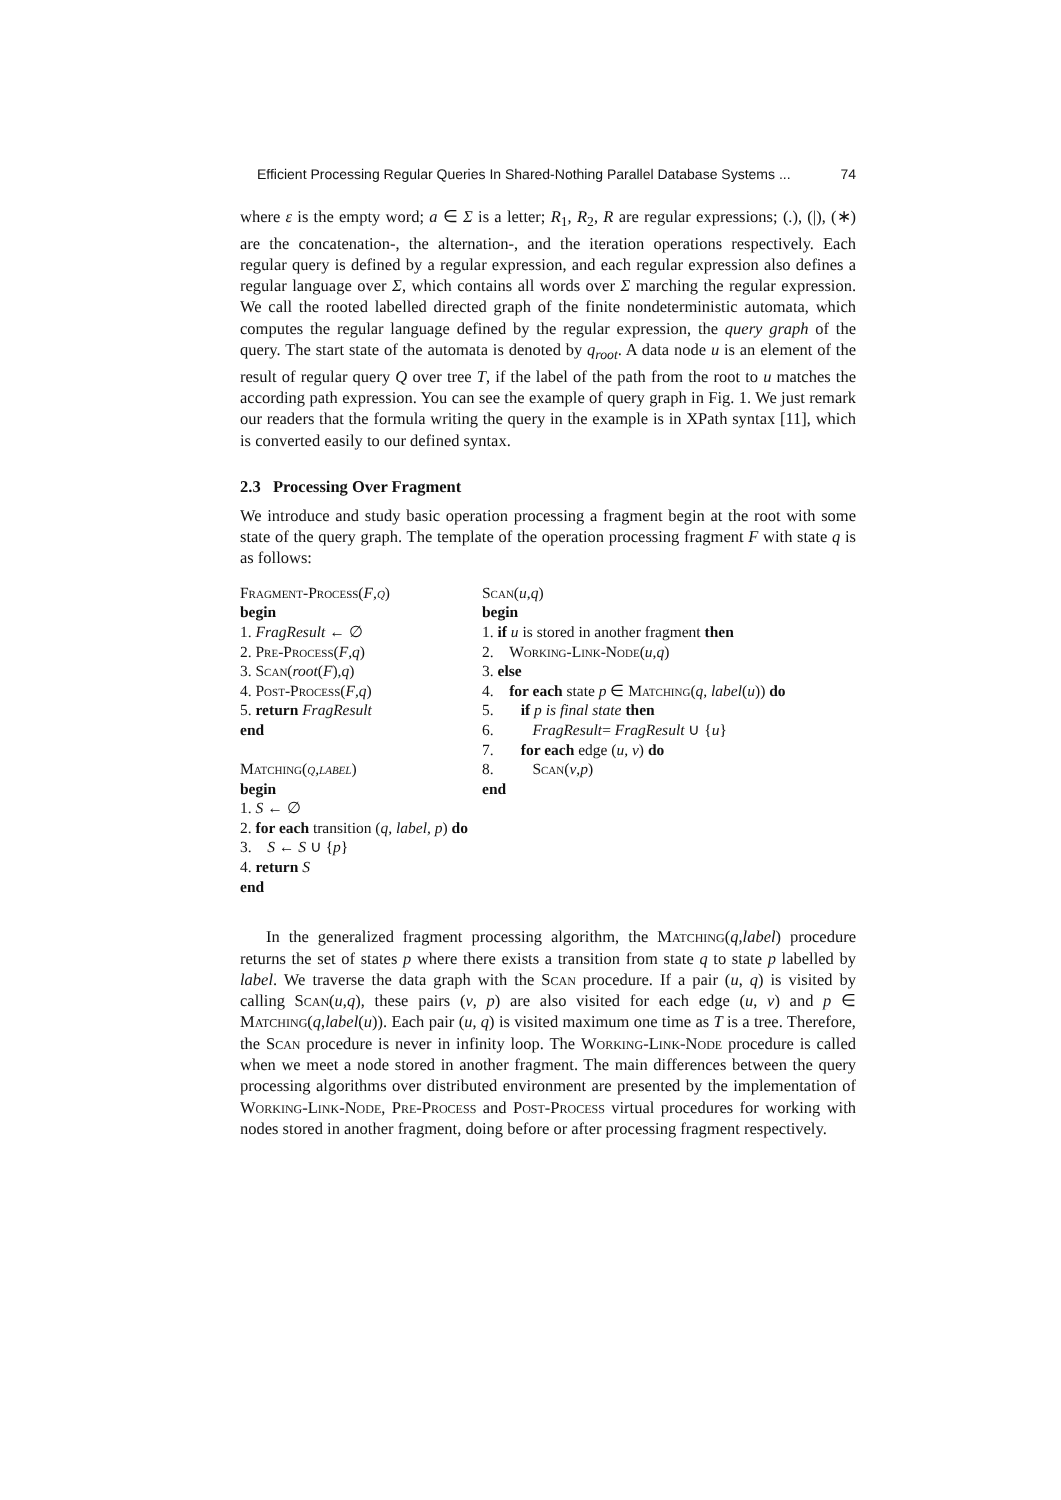Efficient Processing Regular Queries In Shared-Nothing Parallel Database Systems ... 74
where ε is the empty word; a ∈ Σ is a letter; R<sub>1</sub>, R<sub>2</sub>, R are regular expressions; (.), (|), (∗) are the concatenation-, the alternation-, and the iteration operations respectively. Each regular query is defined by a regular expression, and each regular expression also defines a regular language over Σ, which contains all words over Σ marching the regular expression. We call the rooted labelled directed graph of the finite nondeterministic automata, which computes the regular language defined by the regular expression, the query graph of the query. The start state of the automata is denoted by q<sub>root</sub>. A data node u is an element of the result of regular query Q over tree T, if the label of the path from the root to u matches the according path expression. You can see the example of query graph in Fig. 1. We just remark our readers that the formula writing the query in the example is in XPath syntax [11], which is converted easily to our defined syntax.
2.3 Processing Over Fragment
We introduce and study basic operation processing a fragment begin at the root with some state of the query graph. The template of the operation processing fragment F with state q is as follows:
Fragment-Process(F,q)
begin
1. FragResult ← ∅
2. Pre-Process(F,q)
3. Scan(root(F),q)
4. Post-Process(F,q)
5. return FragResult
end
Matching(q,label)
begin
1. S ← ∅
2. for each transition (q, label, p) do
3. S ← S ∪ {p}
4. return S
end
Scan(u,q)
begin
1. if u is stored in another fragment then
2. Working-Link-Node(u,q)
3. else
4. for each state p ∈ Matching(q, label(u)) do
5. if p is final state then
6. FragResult= FragResult ∪ {u}
7. for each edge (u, v) do
8. Scan(v,p)
end
In the generalized fragment processing algorithm, the Matching(q,label) procedure returns the set of states p where there exists a transition from state q to state p labelled by label. We traverse the data graph with the Scan procedure. If a pair (u, q) is visited by calling Scan(u,q), these pairs (v, p) are also visited for each edge (u, v) and p ∈ Matching(q,label(u)). Each pair (u, q) is visited maximum one time as T is a tree. Therefore, the Scan procedure is never in infinity loop. The Working-Link-Node procedure is called when we meet a node stored in another fragment. The main differences between the query processing algorithms over distributed environment are presented by the implementation of Working-Link-Node, Pre-Process and Post-Process virtual procedures for working with nodes stored in another fragment, doing before or after processing fragment respectively.